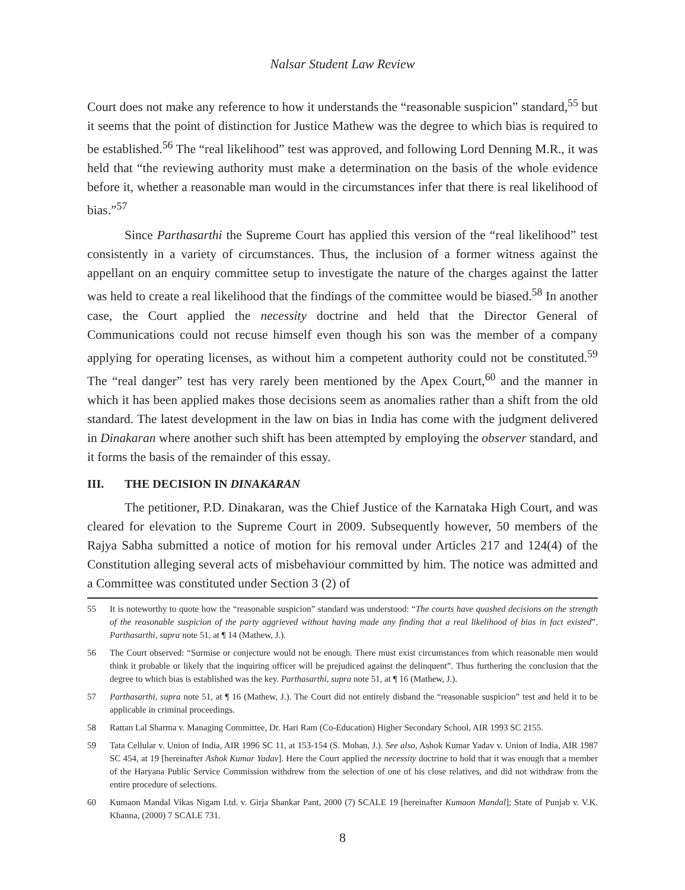Nalsar Student Law Review
Court does not make any reference to how it understands the “reasonable suspicion” standard,<sup>55</sup> but it seems that the point of distinction for Justice Mathew was the degree to which bias is required to be established.<sup>56</sup> The “real likelihood” test was approved, and following Lord Denning M.R., it was held that “the reviewing authority must make a determination on the basis of the whole evidence before it, whether a reasonable man would in the circumstances infer that there is real likelihood of bias.”<sup>57</sup>
Since Parthasarthi the Supreme Court has applied this version of the “real likelihood” test consistently in a variety of circumstances. Thus, the inclusion of a former witness against the appellant on an enquiry committee setup to investigate the nature of the charges against the latter was held to create a real likelihood that the findings of the committee would be biased.<sup>58</sup> In another case, the Court applied the necessity doctrine and held that the Director General of Communications could not recuse himself even though his son was the member of a company applying for operating licenses, as without him a competent authority could not be constituted.<sup>59</sup> The “real danger” test has very rarely been mentioned by the Apex Court,<sup>60</sup> and the manner in which it has been applied makes those decisions seem as anomalies rather than a shift from the old standard. The latest development in the law on bias in India has come with the judgment delivered in Dinakaran where another such shift has been attempted by employing the observer standard, and it forms the basis of the remainder of this essay.
III. THE DECISION IN DINAKARAN
The petitioner, P.D. Dinakaran, was the Chief Justice of the Karnataka High Court, and was cleared for elevation to the Supreme Court in 2009. Subsequently however, 50 members of the Rajya Sabha submitted a notice of motion for his removal under Articles 217 and 124(4) of the Constitution alleging several acts of misbehaviour committed by him. The notice was admitted and a Committee was constituted under Section 3 (2) of
55 It is noteworthy to quote how the “reasonable suspicion” standard was understood: “The courts have quashed decisions on the strength of the reasonable suspicion of the party aggrieved without having made any finding that a real likelihood of bias in fact existed”. Parthasarthi, supra note 51, at ¶ 14 (Mathew, J.).
56 The Court observed: “Surmise or conjecture would not be enough. There must exist circumstances from which reasonable men would think it probable or likely that the inquiring officer will be prejudiced against the delinquent”. Thus furthering the conclusion that the degree to which bias is established was the key. Parthasarthi, supra note 51, at ¶ 16 (Mathew, J.).
57 Parthasarthi, supra note 51, at ¶ 16 (Mathew, J.). The Court did not entirely disband the “reasonable suspicion” test and held it to be applicable in criminal proceedings.
58 Rattan Lal Sharma v. Managing Committee, Dr. Hari Ram (Co-Education) Higher Secondary School, AIR 1993 SC 2155.
59 Tata Cellular v. Union of India, AIR 1996 SC 11, at 153-154 (S. Mohan, J.). See also, Ashok Kumar Yadav v. Union of India, AIR 1987 SC 454, at 19 [hereinafter Ashok Kumar Yadav]. Here the Court applied the necessity doctrine to hold that it was enough that a member of the Haryana Public Service Commission withdrew from the selection of one of his close relatives, and did not withdraw from the entire procedure of selections.
60 Kumaon Mandal Vikas Nigam Ltd. v. Girja Shankar Pant, 2000 (7) SCALE 19 [hereinafter Kumaon Mandal]; State of Punjab v. V.K. Khanna, (2000) 7 SCALE 731.
8